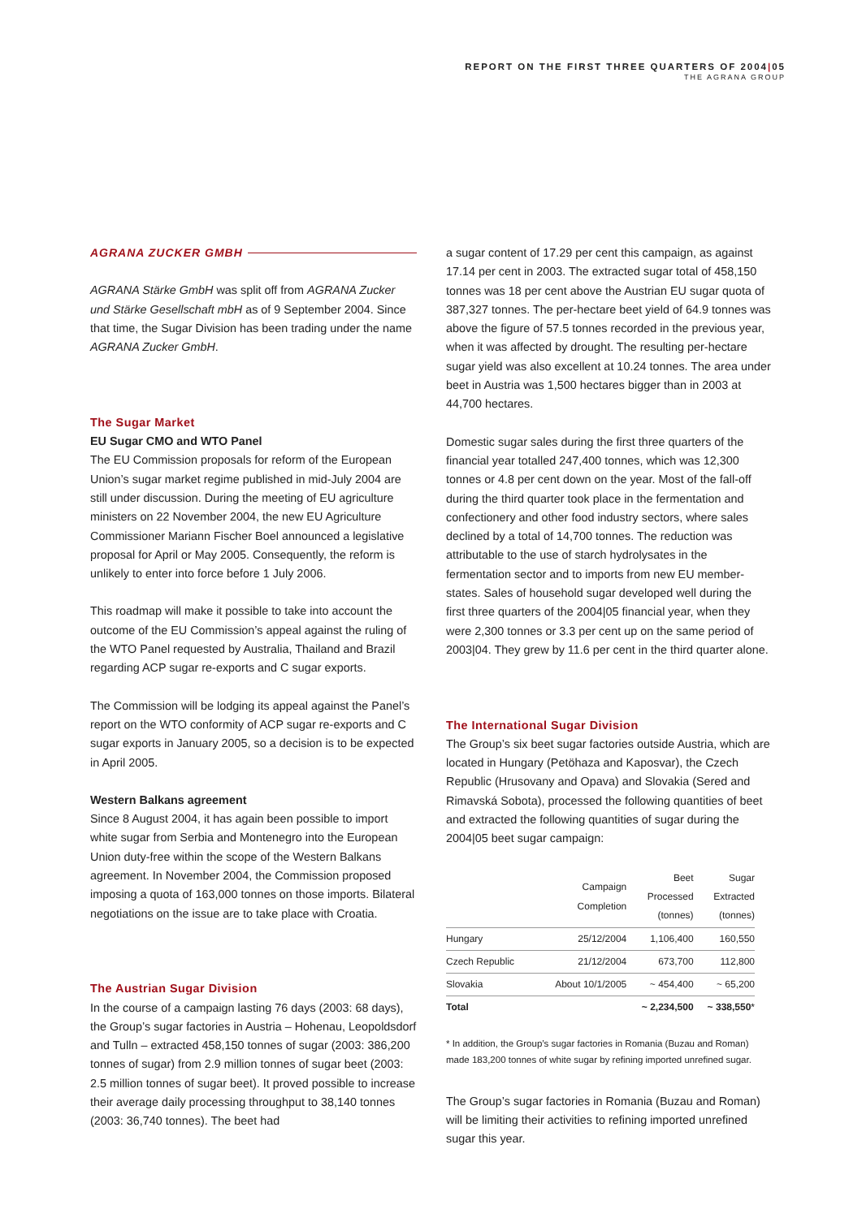REPORT ON THE FIRST THREE QUARTERS OF 2004|05
THE AGRANA GROUP
AGRANA ZUCKER GMBH
AGRANA Stärke GmbH was split off from AGRANA Zucker und Stärke Gesellschaft mbH as of 9 September 2004. Since that time, the Sugar Division has been trading under the name AGRANA Zucker GmbH.
The Sugar Market
EU Sugar CMO and WTO Panel
The EU Commission proposals for reform of the European Union’s sugar market regime published in mid-July 2004 are still under discussion. During the meeting of EU agriculture ministers on 22 November 2004, the new EU Agriculture Commissioner Mariann Fischer Boel announced a legislative proposal for April or May 2005. Consequently, the reform is unlikely to enter into force before 1 July 2006.
This roadmap will make it possible to take into account the outcome of the EU Commission’s appeal against the ruling of the WTO Panel requested by Australia, Thailand and Brazil regarding ACP sugar re-exports and C sugar exports.
The Commission will be lodging its appeal against the Panel’s report on the WTO conformity of ACP sugar re-exports and C sugar exports in January 2005, so a decision is to be expected in April 2005.
Western Balkans agreement
Since 8 August 2004, it has again been possible to import white sugar from Serbia and Montenegro into the European Union duty-free within the scope of the Western Balkans agreement. In November 2004, the Commission proposed imposing a quota of 163,000 tonnes on those imports. Bilateral negotiations on the issue are to take place with Croatia.
The Austrian Sugar Division
In the course of a campaign lasting 76 days (2003: 68 days), the Group’s sugar factories in Austria – Hohenau, Leopoldsdorf and Tulln – extracted 458,150 tonnes of sugar (2003: 386,200 tonnes of sugar) from 2.9 million tonnes of sugar beet (2003: 2.5 million tonnes of sugar beet). It proved possible to increase their average daily processing throughput to 38,140 tonnes (2003: 36,740 tonnes). The beet had
a sugar content of 17.29 per cent this campaign, as against 17.14 per cent in 2003. The extracted sugar total of 458,150 tonnes was 18 per cent above the Austrian EU sugar quota of 387,327 tonnes. The per-hectare beet yield of 64.9 tonnes was above the figure of 57.5 tonnes recorded in the previous year, when it was affected by drought. The resulting per-hectare sugar yield was also excellent at 10.24 tonnes. The area under beet in Austria was 1,500 hectares bigger than in 2003 at 44,700 hectares.
Domestic sugar sales during the first three quarters of the financial year totalled 247,400 tonnes, which was 12,300 tonnes or 4.8 per cent down on the year. Most of the fall-off during the third quarter took place in the fermentation and confectionery and other food industry sectors, where sales declined by a total of 14,700 tonnes. The reduction was attributable to the use of starch hydrolysates in the fermentation sector and to imports from new EU member-states. Sales of household sugar developed well during the first three quarters of the 2004|05 financial year, when they were 2,300 tonnes or 3.3 per cent up on the same period of 2003|04. They grew by 11.6 per cent in the third quarter alone.
The International Sugar Division
The Group’s six beet sugar factories outside Austria, which are located in Hungary (Petöhaza and Kaposvar), the Czech Republic (Hrusovany and Opava) and Slovakia (Sered and Rimavská Sobota), processed the following quantities of beet and extracted the following quantities of sugar during the 2004|05 beet sugar campaign:
| | Campaign Completion | Beet Processed (tonnes) | Sugar Extracted (tonnes) |
| --- | --- | --- | --- |
| Hungary | 25/12/2004 | 1,106,400 | 160,550 |
| Czech Republic | 21/12/2004 | 673,700 | 112,800 |
| Slovakia | About 10/1/2005 | ~ 454,400 | ~ 65,200 |
| Total | | ~ 2,234,500 | ~ 338,550 * |
* In addition, the Group’s sugar factories in Romania (Buzau and Roman) made 183,200 tonnes of white sugar by refining imported unrefined sugar.
The Group’s sugar factories in Romania (Buzau and Roman) will be limiting their activities to refining imported unrefined sugar this year.